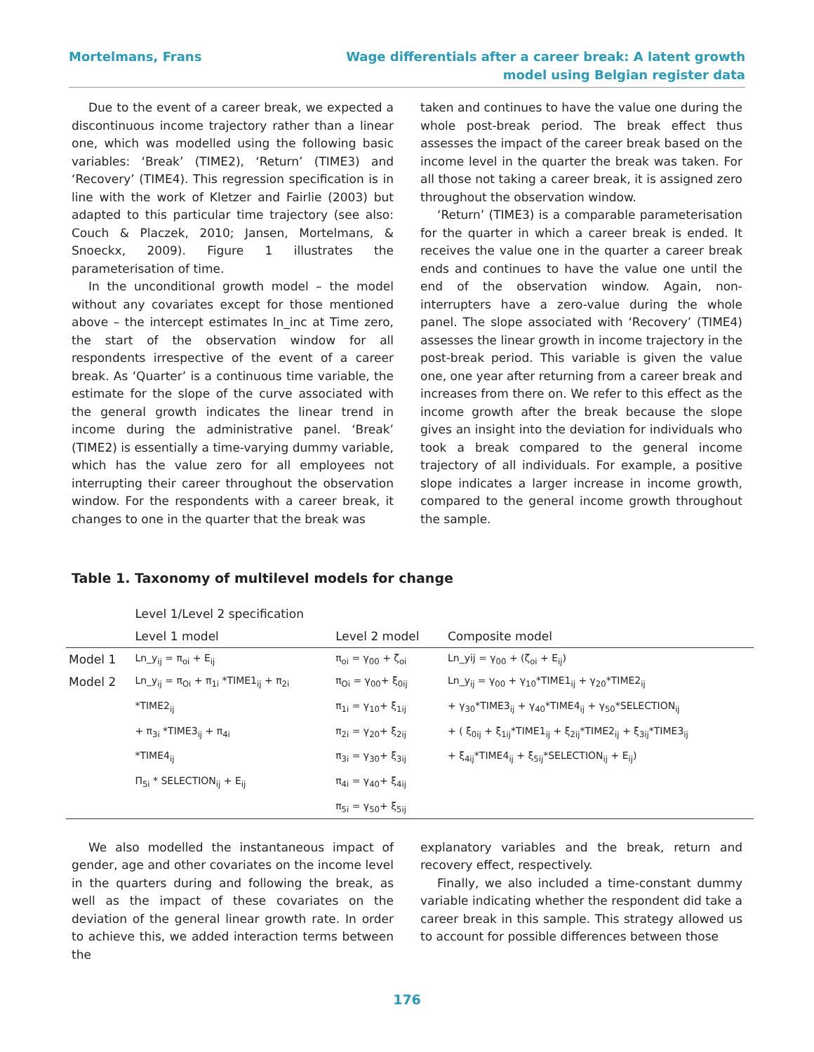Mortelmans, Frans Wage differentials after a career break: A latent growth model using Belgian register data
Due to the event of a career break, we expected a discontinuous income trajectory rather than a linear one, which was modelled using the following basic variables: ‘Break’ (TIME2), ‘Return’ (TIME3) and ‘Recovery’ (TIME4). This regression specification is in line with the work of Kletzer and Fairlie (2003) but adapted to this particular time trajectory (see also: Couch & Placzek, 2010; Jansen, Mortelmans, & Snoeckx, 2009). Figure 1 illustrates the parameterisation of time.
In the unconditional growth model – the model without any covariates except for those mentioned above – the intercept estimates ln_inc at Time zero, the start of the observation window for all respondents irrespective of the event of a career break. As ‘Quarter’ is a continuous time variable, the estimate for the slope of the curve associated with the general growth indicates the linear trend in income during the administrative panel. ‘Break’ (TIME2) is essentially a time-varying dummy variable, which has the value zero for all employees not interrupting their career throughout the observation window. For the respondents with a career break, it changes to one in the quarter that the break was
taken and continues to have the value one during the whole post-break period. The break effect thus assesses the impact of the career break based on the income level in the quarter the break was taken. For all those not taking a career break, it is assigned zero throughout the observation window.
‘Return’ (TIME3) is a comparable parameterisation for the quarter in which a career break is ended. It receives the value one in the quarter a career break ends and continues to have the value one until the end of the observation window. Again, non-interrupters have a zero-value during the whole panel. The slope associated with ‘Recovery’ (TIME4) assesses the linear growth in income trajectory in the post-break period. This variable is given the value one, one year after returning from a career break and increases from there on. We refer to this effect as the income growth after the break because the slope gives an insight into the deviation for individuals who took a break compared to the general income trajectory of all individuals. For example, a positive slope indicates a larger increase in income growth, compared to the general income growth throughout the sample.
Table 1. Taxonomy of multilevel models for change
| | Level 1/Level 2 specification | | |
| | Level 1 model | Level 2 model | Composite model |
| Model 1 | Ln_y<sub>ij</sub> = π<sub>oi</sub> + E<sub>ij</sub> | π<sub>oi</sub> = γ<sub>00</sub> + ζ<sub>oi</sub> | Ln_yij = γ<sub>00</sub> + (ζ<sub>oi</sub> + E<sub>ij</sub>) |
| Model 2 | Ln_y<sub>ij</sub> = π<sub>Oi</sub> + π<sub>1i</sub> *TIME1<sub>ij</sub> + π<sub>2i</sub> *TIME2<sub>ij</sub> + π<sub>3i</sub> *TIME3<sub>ij</sub> + π<sub>4i</sub> *TIME4<sub>ij</sub> Π<sub>5i</sub> * SELECTION<sub>ij</sub> + E<sub>ij</sub> | π<sub>Oi</sub> = γ<sub>00</sub>+ ξ<sub>0ij</sub> π<sub>1i</sub> = γ<sub>10</sub>+ ξ<sub>1ij</sub> π<sub>2i</sub> = γ<sub>20</sub>+ ξ<sub>2ij</sub> π<sub>3i</sub> = γ<sub>30</sub>+ ξ<sub>3ij</sub> π<sub>4i</sub> = γ<sub>40</sub>+ ξ<sub>4ij</sub> π<sub>5i</sub> = γ<sub>50</sub>+ ξ<sub>5ij</sub> | Ln_y<sub>ij</sub> = γ<sub>00</sub> + γ<sub>10</sub>*TIME1<sub>ij</sub> + γ<sub>20</sub>*TIME2<sub>ij</sub> + γ<sub>30</sub>*TIME3<sub>ij</sub> + γ<sub>40</sub>*TIME4<sub>ij</sub> + γ<sub>50</sub>*SELECTION<sub>ij</sub> + ( ξ<sub>0ij</sub> + ξ<sub>1ij</sub>*TIME1<sub>ij</sub> + ξ<sub>2ij</sub>*TIME2<sub>ij</sub> + ξ<sub>3ij</sub>*TIME3<sub>ij</sub> + ξ<sub>4ij</sub>*TIME4<sub>ij</sub> + ξ<sub>5ij</sub>*SELECTION<sub>ij</sub> + E<sub>ij</sub>) |
We also modelled the instantaneous impact of gender, age and other covariates on the income level in the quarters during and following the break, as well as the impact of these covariates on the deviation of the general linear growth rate. In order to achieve this, we added interaction terms between the
explanatory variables and the break, return and recovery effect, respectively.
Finally, we also included a time-constant dummy variable indicating whether the respondent did take a career break in this sample. This strategy allowed us to account for possible differences between those
176